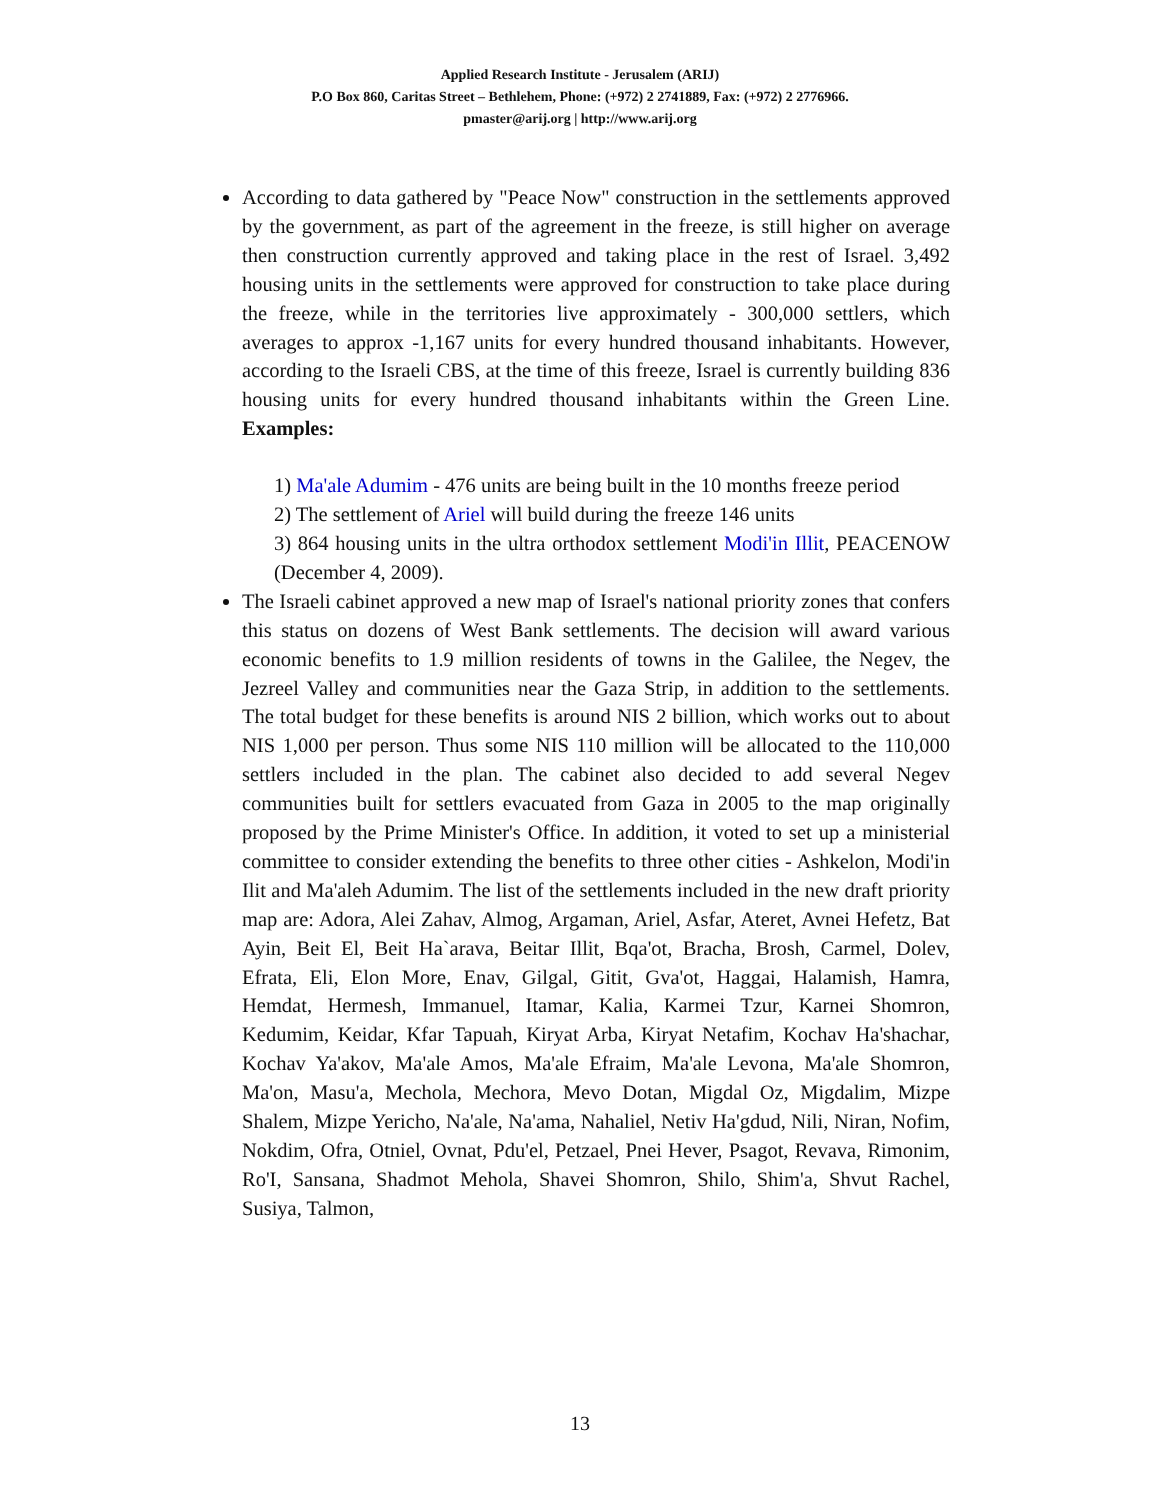Applied Research Institute - Jerusalem (ARIJ)
P.O Box 860, Caritas Street – Bethlehem, Phone: (+972) 2 2741889, Fax: (+972) 2 2776966.
pmaster@arij.org | http://www.arij.org
According to data gathered by "Peace Now" construction in the settlements approved by the government, as part of the agreement in the freeze, is still higher on average then construction currently approved and taking place in the rest of Israel. 3,492 housing units in the settlements were approved for construction to take place during the freeze, while in the territories live approximately - 300,000 settlers, which averages to approx -1,167 units for every hundred thousand inhabitants. However, according to the Israeli CBS, at the time of this freeze, Israel is currently building 836 housing units for every hundred thousand inhabitants within the Green Line. Examples:
1) Ma'ale Adumim - 476 units are being built in the 10 months freeze period
2) The settlement of Ariel will build during the freeze 146 units
3) 864 housing units in the ultra orthodox settlement Modi'in Illit, PEACENOW (December 4, 2009).
The Israeli cabinet approved a new map of Israel's national priority zones that confers this status on dozens of West Bank settlements. The decision will award various economic benefits to 1.9 million residents of towns in the Galilee, the Negev, the Jezreel Valley and communities near the Gaza Strip, in addition to the settlements. The total budget for these benefits is around NIS 2 billion, which works out to about NIS 1,000 per person. Thus some NIS 110 million will be allocated to the 110,000 settlers included in the plan. The cabinet also decided to add several Negev communities built for settlers evacuated from Gaza in 2005 to the map originally proposed by the Prime Minister's Office. In addition, it voted to set up a ministerial committee to consider extending the benefits to three other cities - Ashkelon, Modi'in Ilit and Ma'aleh Adumim. The list of the settlements included in the new draft priority map are: Adora, Alei Zahav, Almog, Argaman, Ariel, Asfar, Ateret, Avnei Hefetz, Bat Ayin, Beit El, Beit Ha`arava, Beitar Illit, Bqa'ot, Bracha, Brosh, Carmel, Dolev, Efrata, Eli, Elon More, Enav, Gilgal, Gitit, Gva'ot, Haggai, Halamish, Hamra, Hemdat, Hermesh, Immanuel, Itamar, Kalia, Karmei Tzur, Karnei Shomron, Kedumim, Keidar, Kfar Tapuah, Kiryat Arba, Kiryat Netafim, Kochav Ha'shachar, Kochav Ya'akov, Ma'ale Amos, Ma'ale Efraim, Ma'ale Levona, Ma'ale Shomron, Ma'on, Masu'a, Mechola, Mechora, Mevo Dotan, Migdal Oz, Migdalim, Mizpe Shalem, Mizpe Yericho, Na'ale, Na'ama, Nahaliel, Netiv Ha'gdud, Nili, Niran, Nofim, Nokdim, Ofra, Otniel, Ovnat, Pdu'el, Petzael, Pnei Hever, Psagot, Revava, Rimonim, Ro'I, Sansana, Shadmot Mehola, Shavei Shomron, Shilo, Shim'a, Shvut Rachel, Susiya, Talmon,
13